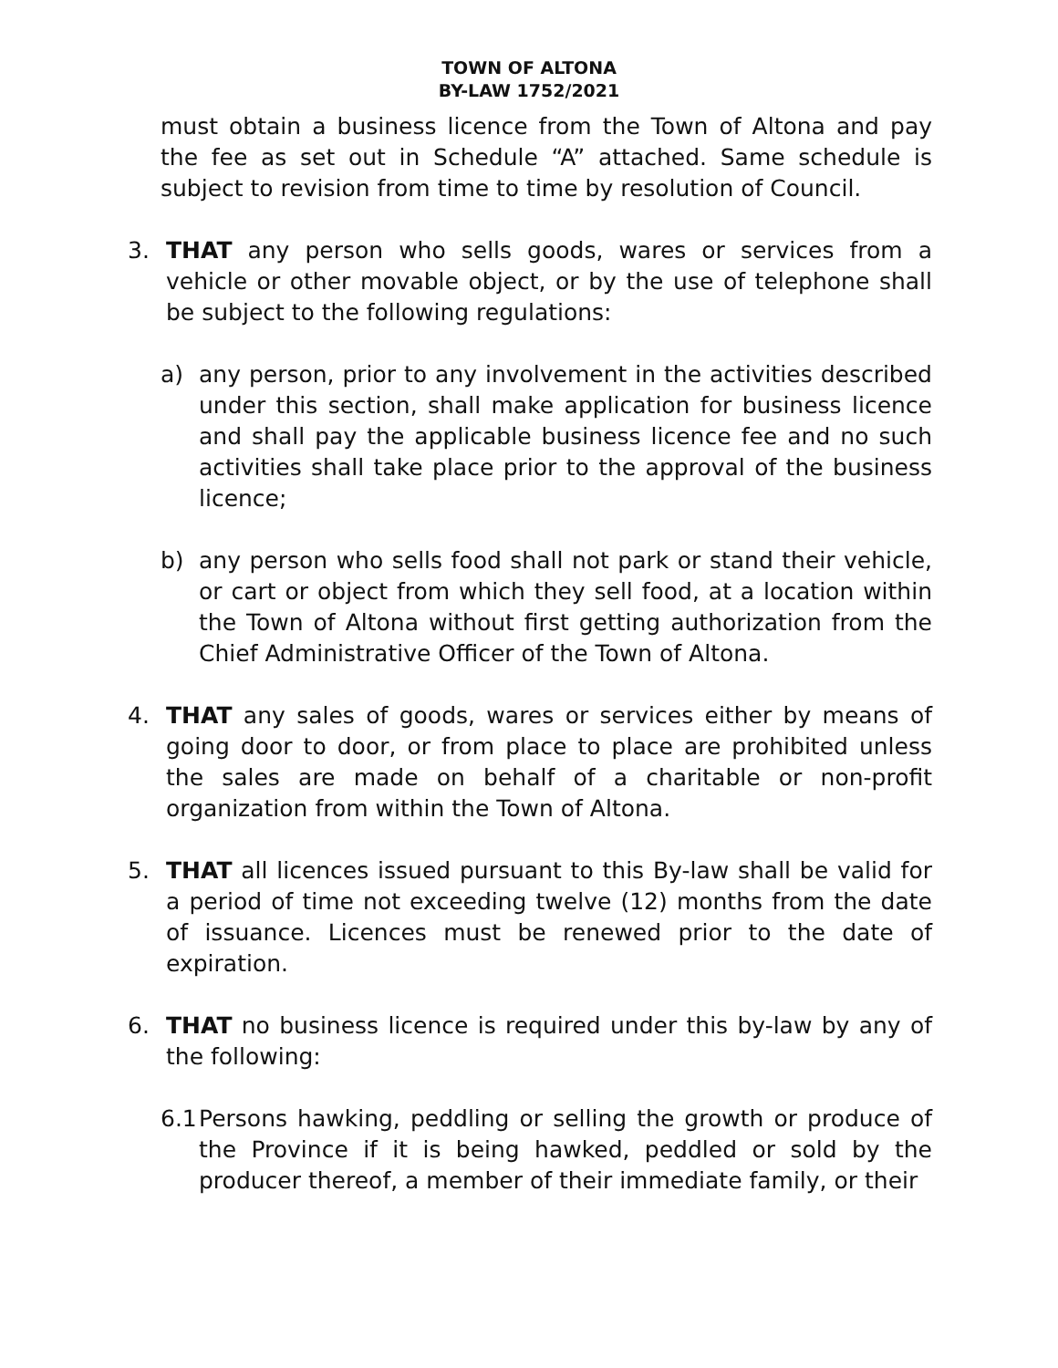TOWN OF ALTONA
BY-LAW 1752/2021
must obtain a business licence from the Town of Altona and pay the fee as set out in Schedule “A” attached. Same schedule is subject to revision from time to time by resolution of Council.
3. THAT any person who sells goods, wares or services from a vehicle or other movable object, or by the use of telephone shall be subject to the following regulations:
a) any person, prior to any involvement in the activities described under this section, shall make application for business licence and shall pay the applicable business licence fee and no such activities shall take place prior to the approval of the business licence;
b) any person who sells food shall not park or stand their vehicle, or cart or object from which they sell food, at a location within the Town of Altona without first getting authorization from the Chief Administrative Officer of the Town of Altona.
4. THAT any sales of goods, wares or services either by means of going door to door, or from place to place are prohibited unless the sales are made on behalf of a charitable or non-profit organization from within the Town of Altona.
5. THAT all licences issued pursuant to this By-law shall be valid for a period of time not exceeding twelve (12) months from the date of issuance. Licences must be renewed prior to the date of expiration.
6. THAT no business licence is required under this by-law by any of the following:
6.1
Persons hawking, peddling or selling the growth or produce of the Province if it is being hawked, peddled or sold by the producer thereof, a member of their immediate family, or their